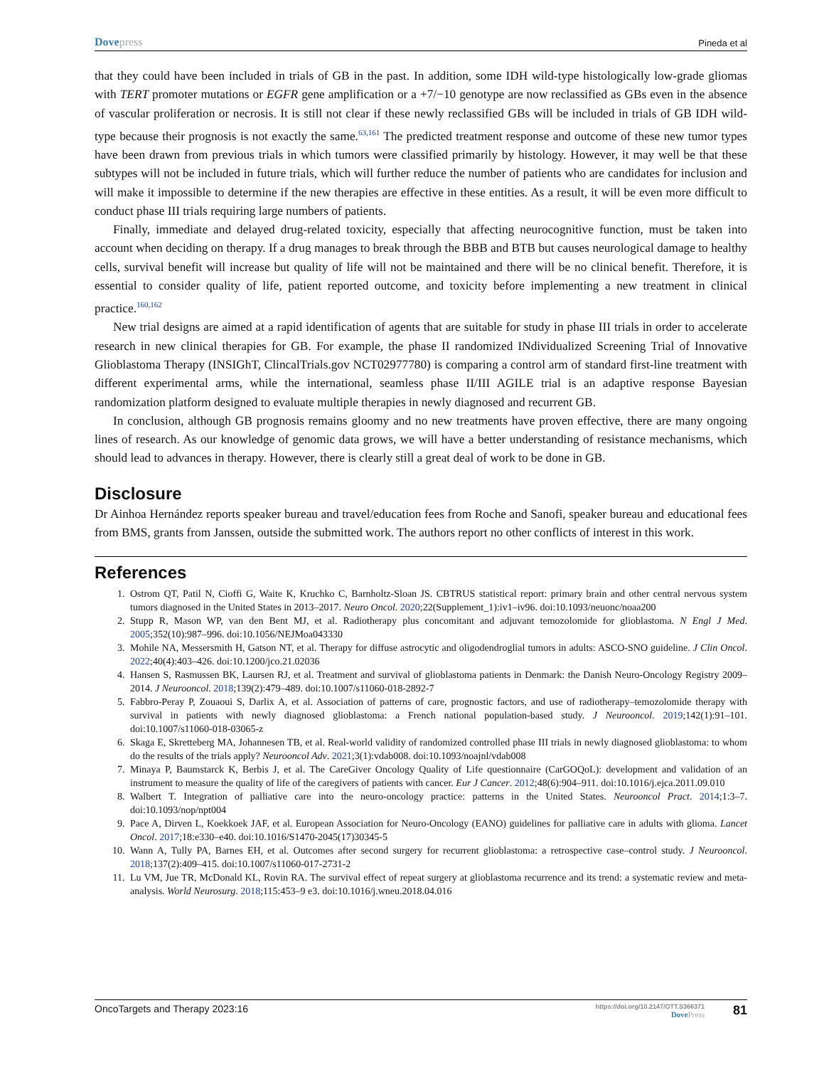Dovepress
Pineda et al
that they could have been included in trials of GB in the past. In addition, some IDH wild-type histologically low-grade gliomas with TERT promoter mutations or EGFR gene amplification or a +7/−10 genotype are now reclassified as GBs even in the absence of vascular proliferation or necrosis. It is still not clear if these newly reclassified GBs will be included in trials of GB IDH wild-type because their prognosis is not exactly the same.<sup>63,161</sup> The predicted treatment response and outcome of these new tumor types have been drawn from previous trials in which tumors were classified primarily by histology. However, it may well be that these subtypes will not be included in future trials, which will further reduce the number of patients who are candidates for inclusion and will make it impossible to determine if the new therapies are effective in these entities. As a result, it will be even more difficult to conduct phase III trials requiring large numbers of patients.
Finally, immediate and delayed drug-related toxicity, especially that affecting neurocognitive function, must be taken into account when deciding on therapy. If a drug manages to break through the BBB and BTB but causes neurological damage to healthy cells, survival benefit will increase but quality of life will not be maintained and there will be no clinical benefit. Therefore, it is essential to consider quality of life, patient reported outcome, and toxicity before implementing a new treatment in clinical practice.<sup>160,162</sup>
New trial designs are aimed at a rapid identification of agents that are suitable for study in phase III trials in order to accelerate research in new clinical therapies for GB. For example, the phase II randomized INdividualized Screening Trial of Innovative Glioblastoma Therapy (INSIGhT, ClincalTrials.gov NCT02977780) is comparing a control arm of standard first-line treatment with different experimental arms, while the international, seamless phase II/III AGILE trial is an adaptive response Bayesian randomization platform designed to evaluate multiple therapies in newly diagnosed and recurrent GB.
In conclusion, although GB prognosis remains gloomy and no new treatments have proven effective, there are many ongoing lines of research. As our knowledge of genomic data grows, we will have a better understanding of resistance mechanisms, which should lead to advances in therapy. However, there is clearly still a great deal of work to be done in GB.
Disclosure
Dr Ainhoa Hernández reports speaker bureau and travel/education fees from Roche and Sanofi, speaker bureau and educational fees from BMS, grants from Janssen, outside the submitted work. The authors report no other conflicts of interest in this work.
References
1. Ostrom QT, Patil N, Cioffi G, Waite K, Kruchko C, Barnholtz-Sloan JS. CBTRUS statistical report: primary brain and other central nervous system tumors diagnosed in the United States in 2013–2017. Neuro Oncol. 2020;22(Supplement_1):iv1–iv96. doi:10.1093/neuonc/noaa200
2. Stupp R, Mason WP, van den Bent MJ, et al. Radiotherapy plus concomitant and adjuvant temozolomide for glioblastoma. N Engl J Med. 2005;352(10):987–996. doi:10.1056/NEJMoa043330
3. Mohile NA, Messersmith H, Gatson NT, et al. Therapy for diffuse astrocytic and oligodendroglial tumors in adults: ASCO-SNO guideline. J Clin Oncol. 2022;40(4):403–426. doi:10.1200/jco.21.02036
4. Hansen S, Rasmussen BK, Laursen RJ, et al. Treatment and survival of glioblastoma patients in Denmark: the Danish Neuro-Oncology Registry 2009–2014. J Neurooncol. 2018;139(2):479–489. doi:10.1007/s11060-018-2892-7
5. Fabbro-Peray P, Zouaoui S, Darlix A, et al. Association of patterns of care, prognostic factors, and use of radiotherapy–temozolomide therapy with survival in patients with newly diagnosed glioblastoma: a French national population-based study. J Neurooncol. 2019;142(1):91–101. doi:10.1007/s11060-018-03065-z
6. Skaga E, Skretteberg MA, Johannesen TB, et al. Real-world validity of randomized controlled phase III trials in newly diagnosed glioblastoma: to whom do the results of the trials apply? Neurooncol Adv. 2021;3(1):vdab008. doi:10.1093/noajnl/vdab008
7. Minaya P, Baumstarck K, Berbis J, et al. The CareGiver Oncology Quality of Life questionnaire (CarGOQoL): development and validation of an instrument to measure the quality of life of the caregivers of patients with cancer. Eur J Cancer. 2012;48(6):904–911. doi:10.1016/j.ejca.2011.09.010
8. Walbert T. Integration of palliative care into the neuro-oncology practice: patterns in the United States. Neurooncol Pract. 2014;1:3–7. doi:10.1093/nop/npt004
9. Pace A, Dirven L, Koekkoek JAF, et al. European Association for Neuro-Oncology (EANO) guidelines for palliative care in adults with glioma. Lancet Oncol. 2017;18:e330–e40. doi:10.1016/S1470-2045(17)30345-5
10. Wann A, Tully PA, Barnes EH, et al. Outcomes after second surgery for recurrent glioblastoma: a retrospective case–control study. J Neurooncol. 2018;137(2):409–415. doi:10.1007/s11060-017-2731-2
11. Lu VM, Jue TR, McDonald KL, Rovin RA. The survival effect of repeat surgery at glioblastoma recurrence and its trend: a systematic review and meta-analysis. World Neurosurg. 2018;115:453–9 e3. doi:10.1016/j.wneu.2018.04.016
OncoTargets and Therapy 2023:16
https://doi.org/10.2147/OTT.S366371
DovePress
81